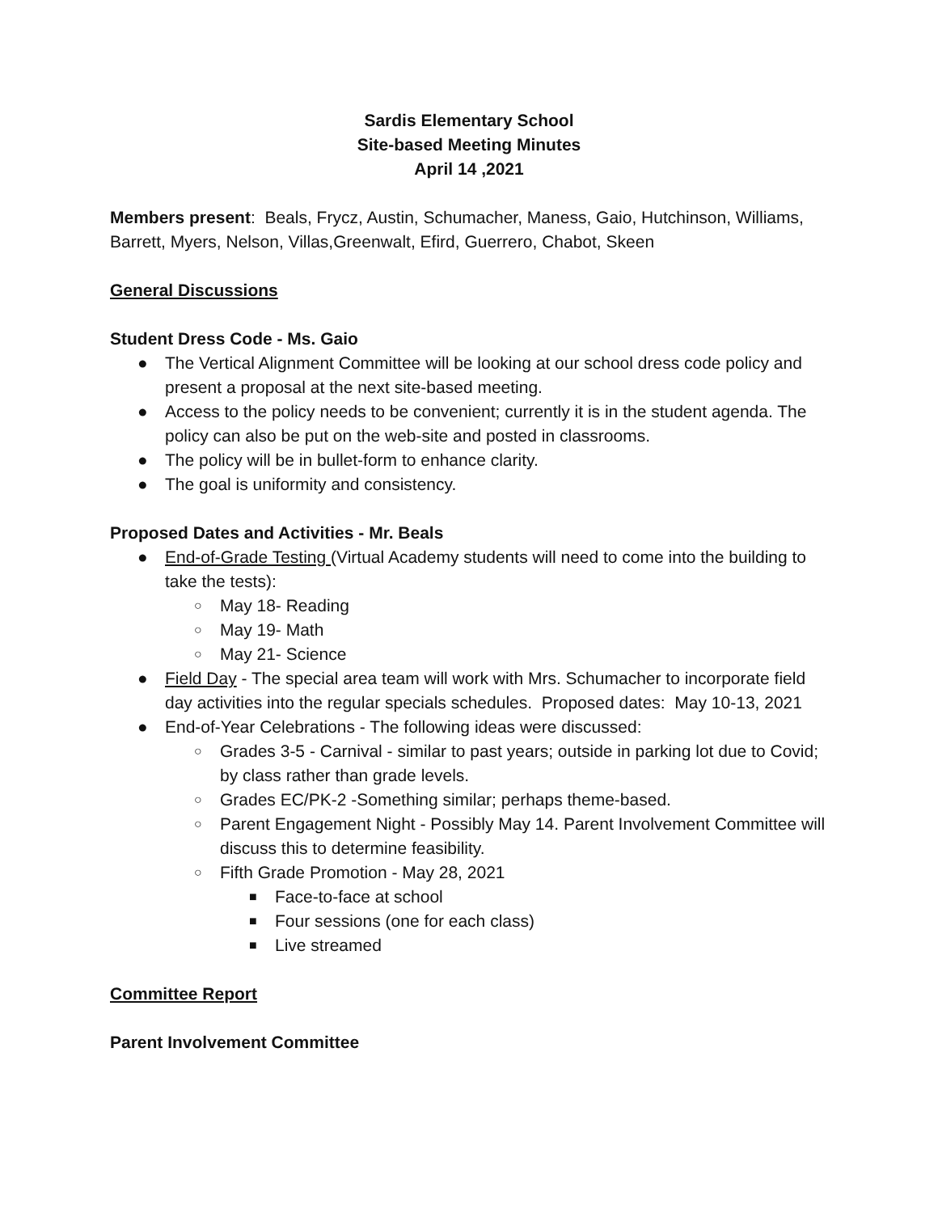Sardis Elementary School
Site-based Meeting Minutes
April 14 ,2021
Members present: Beals, Frycz, Austin, Schumacher, Maness, Gaio, Hutchinson, Williams, Barrett, Myers, Nelson, Villas,Greenwalt, Efird, Guerrero, Chabot, Skeen
General Discussions
Student Dress Code - Ms. Gaio
● The Vertical Alignment Committee will be looking at our school dress code policy and present a proposal at the next site-based meeting.
● Access to the policy needs to be convenient; currently it is in the student agenda. The policy can also be put on the web-site and posted in classrooms.
● The policy will be in bullet-form to enhance clarity.
● The goal is uniformity and consistency.
Proposed Dates and Activities - Mr. Beals
● End-of-Grade Testing (Virtual Academy students will need to come into the building to take the tests):
○ May 18- Reading
○ May 19- Math
○ May 21- Science
● Field Day - The special area team will work with Mrs. Schumacher to incorporate field day activities into the regular specials schedules. Proposed dates: May 10-13, 2021
● End-of-Year Celebrations - The following ideas were discussed:
○ Grades 3-5 - Carnival - similar to past years; outside in parking lot due to Covid; by class rather than grade levels.
○ Grades EC/PK-2 -Something similar; perhaps theme-based.
○ Parent Engagement Night - Possibly May 14. Parent Involvement Committee will discuss this to determine feasibility.
○ Fifth Grade Promotion - May 28, 2021
■ Face-to-face at school
■ Four sessions (one for each class)
■ Live streamed
Committee Report
Parent Involvement Committee